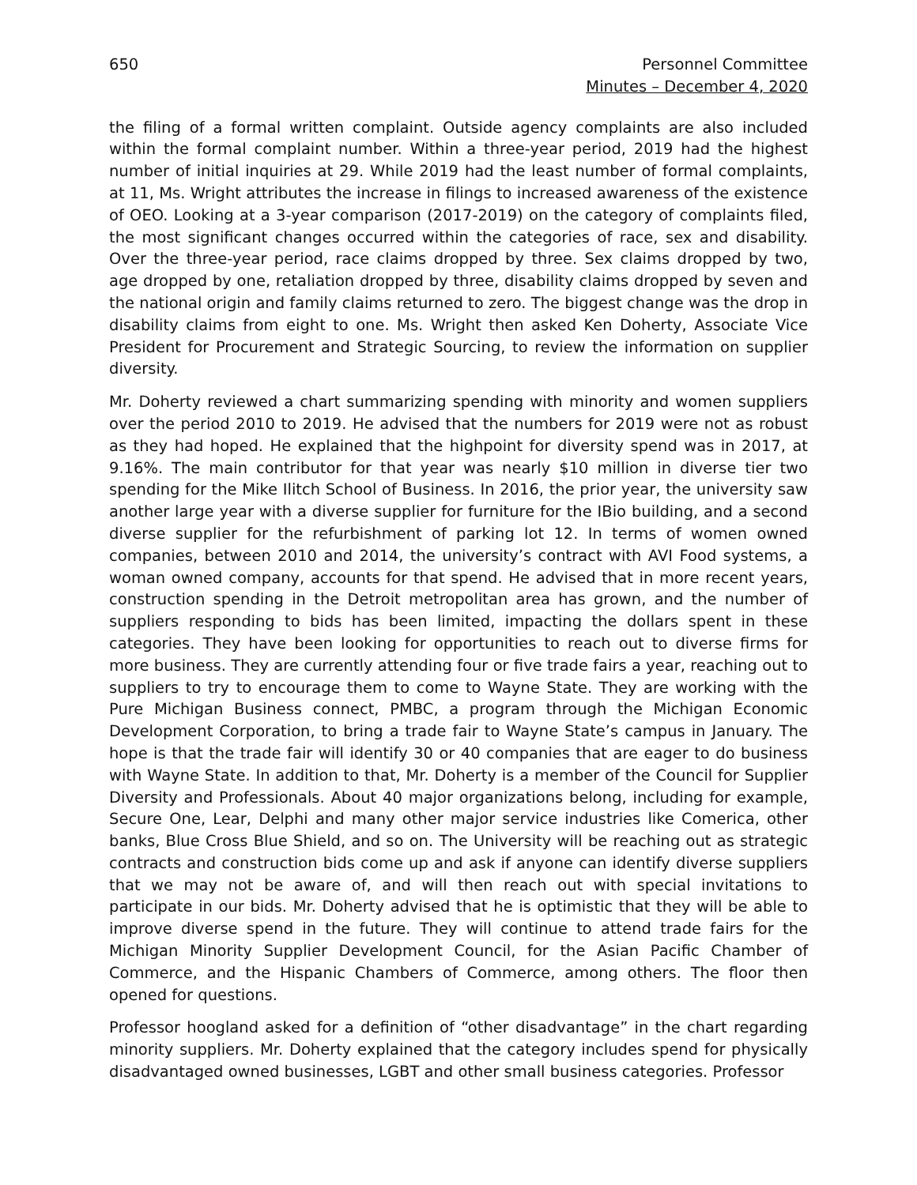650 Personnel Committee
Minutes – December 4, 2020
the filing of a formal written complaint. Outside agency complaints are also included within the formal complaint number. Within a three-year period, 2019 had the highest number of initial inquiries at 29. While 2019 had the least number of formal complaints, at 11, Ms. Wright attributes the increase in filings to increased awareness of the existence of OEO. Looking at a 3-year comparison (2017-2019) on the category of complaints filed, the most significant changes occurred within the categories of race, sex and disability. Over the three-year period, race claims dropped by three. Sex claims dropped by two, age dropped by one, retaliation dropped by three, disability claims dropped by seven and the national origin and family claims returned to zero. The biggest change was the drop in disability claims from eight to one. Ms. Wright then asked Ken Doherty, Associate Vice President for Procurement and Strategic Sourcing, to review the information on supplier diversity.
Mr. Doherty reviewed a chart summarizing spending with minority and women suppliers over the period 2010 to 2019. He advised that the numbers for 2019 were not as robust as they had hoped. He explained that the highpoint for diversity spend was in 2017, at 9.16%. The main contributor for that year was nearly $10 million in diverse tier two spending for the Mike Ilitch School of Business. In 2016, the prior year, the university saw another large year with a diverse supplier for furniture for the IBio building, and a second diverse supplier for the refurbishment of parking lot 12. In terms of women owned companies, between 2010 and 2014, the university’s contract with AVI Food systems, a woman owned company, accounts for that spend. He advised that in more recent years, construction spending in the Detroit metropolitan area has grown, and the number of suppliers responding to bids has been limited, impacting the dollars spent in these categories. They have been looking for opportunities to reach out to diverse firms for more business. They are currently attending four or five trade fairs a year, reaching out to suppliers to try to encourage them to come to Wayne State. They are working with the Pure Michigan Business connect, PMBC, a program through the Michigan Economic Development Corporation, to bring a trade fair to Wayne State’s campus in January. The hope is that the trade fair will identify 30 or 40 companies that are eager to do business with Wayne State. In addition to that, Mr. Doherty is a member of the Council for Supplier Diversity and Professionals. About 40 major organizations belong, including for example, Secure One, Lear, Delphi and many other major service industries like Comerica, other banks, Blue Cross Blue Shield, and so on. The University will be reaching out as strategic contracts and construction bids come up and ask if anyone can identify diverse suppliers that we may not be aware of, and will then reach out with special invitations to participate in our bids. Mr. Doherty advised that he is optimistic that they will be able to improve diverse spend in the future. They will continue to attend trade fairs for the Michigan Minority Supplier Development Council, for the Asian Pacific Chamber of Commerce, and the Hispanic Chambers of Commerce, among others. The floor then opened for questions.
Professor hoogland asked for a definition of “other disadvantage” in the chart regarding minority suppliers. Mr. Doherty explained that the category includes spend for physically disadvantaged owned businesses, LGBT and other small business categories. Professor